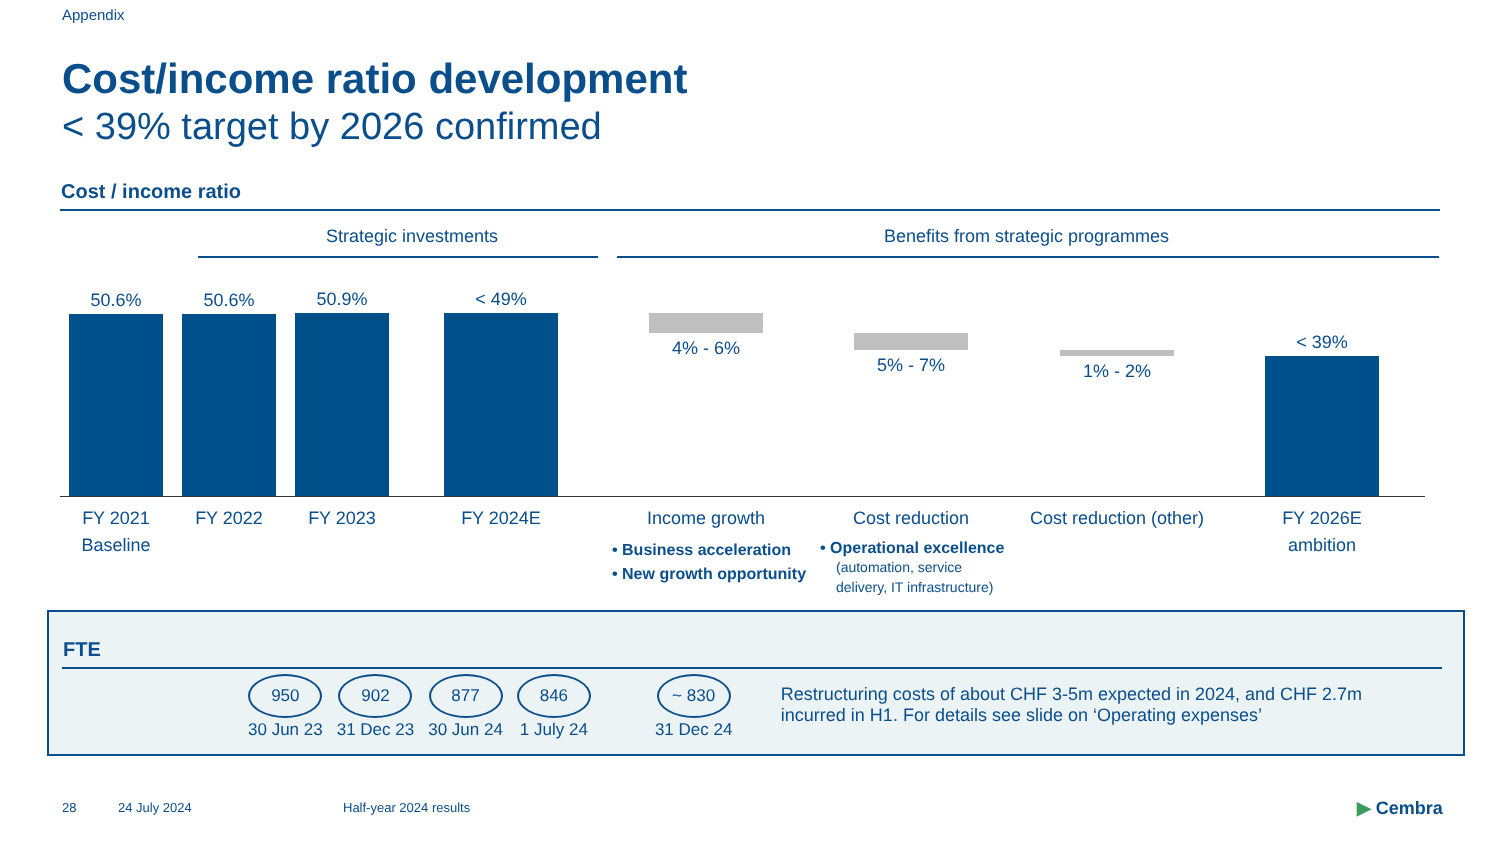Appendix
Cost/income ratio development
< 39% target by 2026 confirmed
Cost / income ratio
Strategic investments
Benefits from strategic programmes
50.6% 50.6% 50.9% < 49%
< 39%
4% - 6%
5% - 7% 1% - 2%
FY 2021
Baseline
FY 2022 FY 2023 FY 2024E Income growth Cost reduction
Cost reduction (other)
FY 2026E
ambition
• Business acceleration
• New growth opportunity
• Operational excellence
(automation, service
delivery, IT infrastructure)
FTE
950
30 Jun 23
902
31 Dec 23
877
30 Jun 24
846
1 July 24
~ 830
31 Dec 24
Restructuring costs of about CHF 3-5m expected in 2024, and CHF 2.7m incurred in H1. For details see slide on ‘Operating expenses’
28 24 July 2024 Half-year 2024 results ▶ Cembra